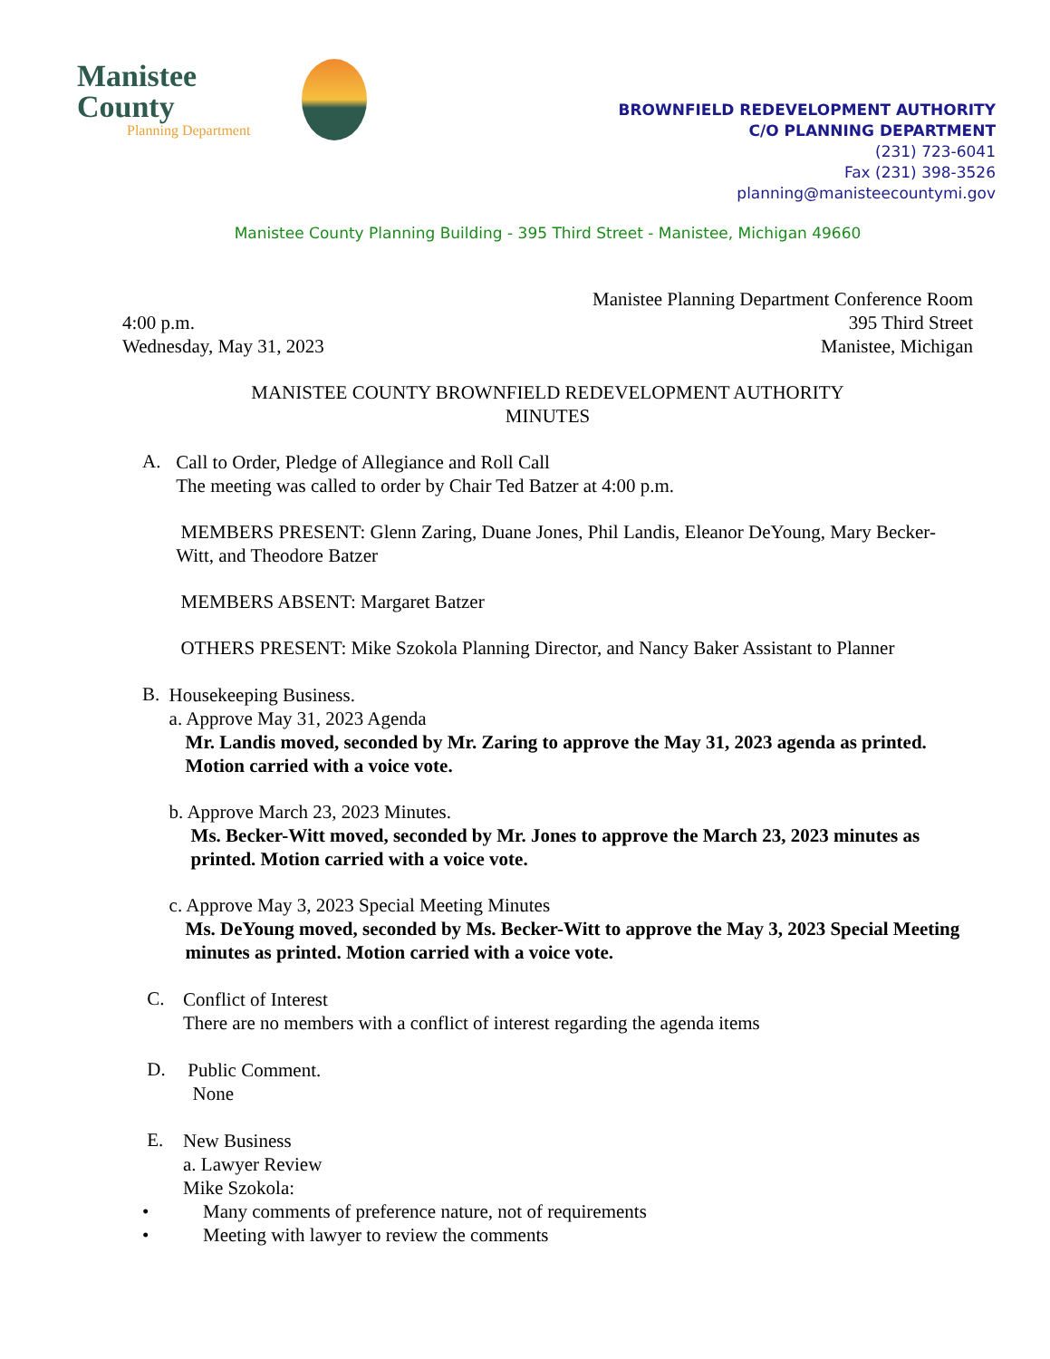Manistee County
Planning Department
BROWNFIELD REDEVELOPMENT AUTHORITY
C/O PLANNING DEPARTMENT
(231) 723-6041
Fax (231) 398-3526
planning@manisteecountymi.gov
Manistee County Planning Building - 395 Third Street - Manistee, Michigan 49660
4:00 p.m.
Wednesday, May 31, 2023
Manistee Planning Department Conference Room
395 Third Street
Manistee, Michigan
MANISTEE COUNTY BROWNFIELD REDEVELOPMENT AUTHORITY
MINUTES
A.
Call to Order, Pledge of Allegiance and Roll Call
The meeting was called to order by Chair Ted Batzer at 4:00 p.m.
MEMBERS PRESENT: Glenn Zaring, Duane Jones, Phil Landis, Eleanor DeYoung, Mary Becker-Witt, and Theodore Batzer
MEMBERS ABSENT: Margaret Batzer
OTHERS PRESENT: Mike Szokola Planning Director, and Nancy Baker Assistant to Planner
B.
Housekeeping Business.
a. Approve May 31, 2023 Agenda
Mr. Landis moved, seconded by Mr. Zaring to approve the May 31, 2023 agenda as printed. Motion carried with a voice vote.
b. Approve March 23, 2023 Minutes.
Ms. Becker-Witt moved, seconded by Mr. Jones to approve the March 23, 2023 minutes as printed. Motion carried with a voice vote.
c. Approve May 3, 2023 Special Meeting Minutes
Ms. DeYoung moved, seconded by Ms. Becker-Witt to approve the May 3, 2023 Special Meeting minutes as printed. Motion carried with a voice vote.
C.
Conflict of Interest
There are no members with a conflict of interest regarding the agenda items
D.
Public Comment.
None
E.
New Business
a. Lawyer Review
Mike Szokola:
• Many comments of preference nature, not of requirements
• Meeting with lawyer to review the comments